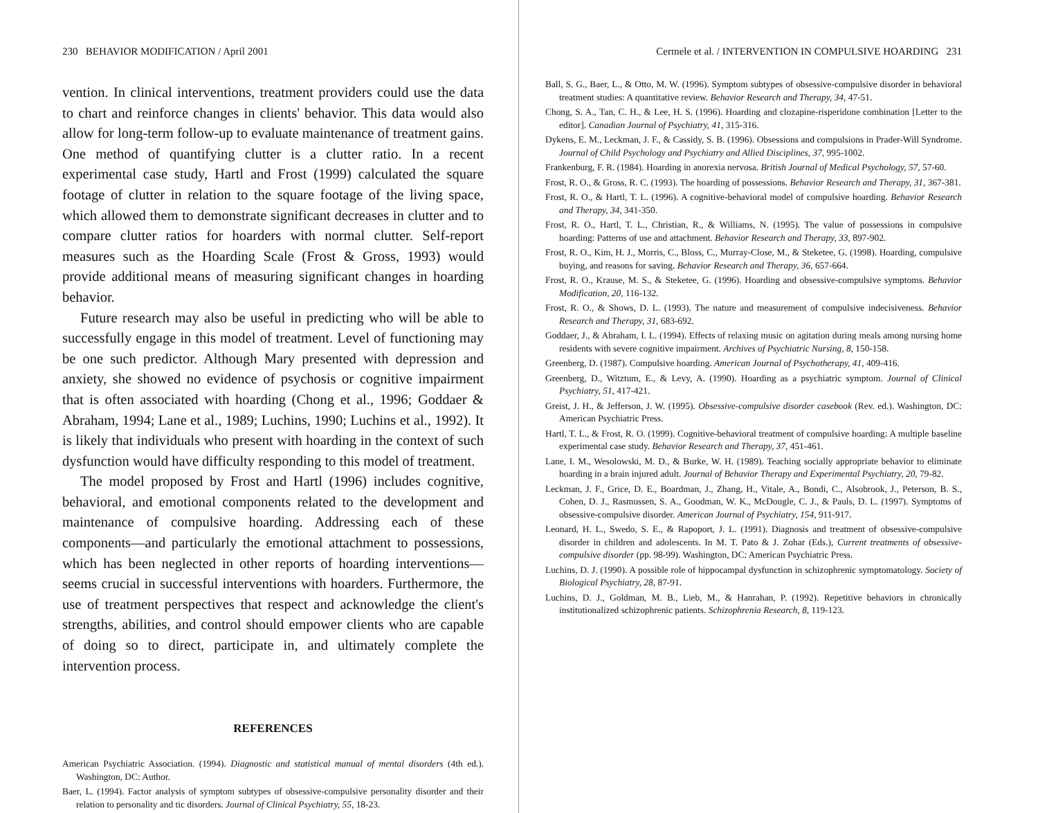230 BEHAVIOR MODIFICATION / April 2001
vention. In clinical interventions, treatment providers could use the data to chart and reinforce changes in clients' behavior. This data would also allow for long-term follow-up to evaluate maintenance of treatment gains. One method of quantifying clutter is a clutter ratio. In a recent experimental case study, Hartl and Frost (1999) calculated the square footage of clutter in relation to the square footage of the living space, which allowed them to demonstrate significant decreases in clutter and to compare clutter ratios for hoarders with normal clutter. Self-report measures such as the Hoarding Scale (Frost & Gross, 1993) would provide additional means of measuring significant changes in hoarding behavior.
Future research may also be useful in predicting who will be able to successfully engage in this model of treatment. Level of functioning may be one such predictor. Although Mary presented with depression and anxiety, she showed no evidence of psychosis or cognitive impairment that is often associated with hoarding (Chong et al., 1996; Goddaer & Abraham, 1994; Lane et al., 1989; Luchins, 1990; Luchins et al., 1992). It is likely that individuals who present with hoarding in the context of such dysfunction would have difficulty responding to this model of treatment.
The model proposed by Frost and Hartl (1996) includes cognitive, behavioral, and emotional components related to the development and maintenance of compulsive hoarding. Addressing each of these components—and particularly the emotional attachment to possessions, which has been neglected in other reports of hoarding interventions—seems crucial in successful interventions with hoarders. Furthermore, the use of treatment perspectives that respect and acknowledge the client's strengths, abilities, and control should empower clients who are capable of doing so to direct, participate in, and ultimately complete the intervention process.
REFERENCES
American Psychiatric Association. (1994). Diagnostic and statistical manual of mental disorders (4th ed.). Washington, DC: Author.
Baer, L. (1994). Factor analysis of symptom subtypes of obsessive-compulsive personality disorder and their relation to personality and tic disorders. Journal of Clinical Psychiatry, 55, 18-23.
Cermele et al. / INTERVENTION IN COMPULSIVE HOARDING 231
Ball, S. G., Baer, L., & Otto, M. W. (1996). Symptom subtypes of obsessive-compulsive disorder in behavioral treatment studies: A quantitative review. Behavior Research and Therapy, 34, 47-51.
Chong, S. A., Tan, C. H., & Lee, H. S. (1996). Hoarding and clozapine-risperidone combination [Letter to the editor]. Canadian Journal of Psychiatry, 41, 315-316.
Dykens, E. M., Leckman, J. F., & Cassidy, S. B. (1996). Obsessions and compulsions in Prader-Will Syndrome. Journal of Child Psychology and Psychiatry and Allied Disciplines, 37, 995-1002.
Frankenburg, F. R. (1984). Hoarding in anorexia nervosa. British Journal of Medical Psychology, 57, 57-60.
Frost, R. O., & Gross, R. C. (1993). The hoarding of possessions. Behavior Research and Therapy, 31, 367-381.
Frost, R. O., & Hartl, T. L. (1996). A cognitive-behavioral model of compulsive hoarding. Behavior Research and Therapy, 34, 341-350.
Frost, R. O., Hartl, T. L., Christian, R., & Williams, N. (1995). The value of possessions in compulsive hoarding: Patterns of use and attachment. Behavior Research and Therapy, 33, 897-902.
Frost, R. O., Kim, H. J., Morris, C., Bloss, C., Murray-Close, M., & Steketee, G. (1998). Hoarding, compulsive buying, and reasons for saving. Behavior Research and Therapy, 36, 657-664.
Frost, R. O., Krause, M. S., & Steketee, G. (1996). Hoarding and obsessive-compulsive symptoms. Behavior Modification, 20, 116-132.
Frost, R. O., & Shows, D. L. (1993). The nature and measurement of compulsive indecisiveness. Behavior Research and Therapy, 31, 683-692.
Goddaer, J., & Abraham, I. L. (1994). Effects of relaxing music on agitation during meals among nursing home residents with severe cognitive impairment. Archives of Psychiatric Nursing, 8, 150-158.
Greenberg, D. (1987). Compulsive hoarding. American Journal of Psychotherapy, 41, 409-416.
Greenberg, D., Witztum, E., & Levy, A. (1990). Hoarding as a psychiatric symptom. Journal of Clinical Psychiatry, 51, 417-421.
Greist, J. H., & Jefferson, J. W. (1995). Obsessive-compulsive disorder casebook (Rev. ed.). Washington, DC: American Psychiatric Press.
Hartl, T. L., & Frost, R. O. (1999). Cognitive-behavioral treatment of compulsive hoarding: A multiple baseline experimental case study. Behavior Research and Therapy, 37, 451-461.
Lane, I. M., Wesolowski, M. D., & Burke, W. H. (1989). Teaching socially appropriate behavior to eliminate hoarding in a brain injured adult. Journal of Behavior Therapy and Experimental Psychiatry, 20, 79-82.
Leckman, J. F., Grice, D. E., Boardman, J., Zhang, H., Vitale, A., Bondi, C., Alsobrook, J., Peterson, B. S., Cohen, D. J., Rasmussen, S. A., Goodman, W. K., McDougle, C. J., & Pauls, D. L. (1997). Symptoms of obsessive-compulsive disorder. American Journal of Psychiatry, 154, 911-917.
Leonard, H. L., Swedo, S. E., & Rapoport, J. L. (1991). Diagnosis and treatment of obsessive-compulsive disorder in children and adolescents. In M. T. Pato & J. Zohar (Eds.), Current treatments of obsessive-compulsive disorder (pp. 98-99). Washington, DC: American Psychiatric Press.
Luchins, D. J. (1990). A possible role of hippocampal dysfunction in schizophrenic symptomatology. Society of Biological Psychiatry, 28, 87-91.
Luchins, D. J., Goldman, M. B., Lieb, M., & Hanrahan, P. (1992). Repetitive behaviors in chronically institutionalized schizophrenic patients. Schizophrenia Research, 8, 119-123.